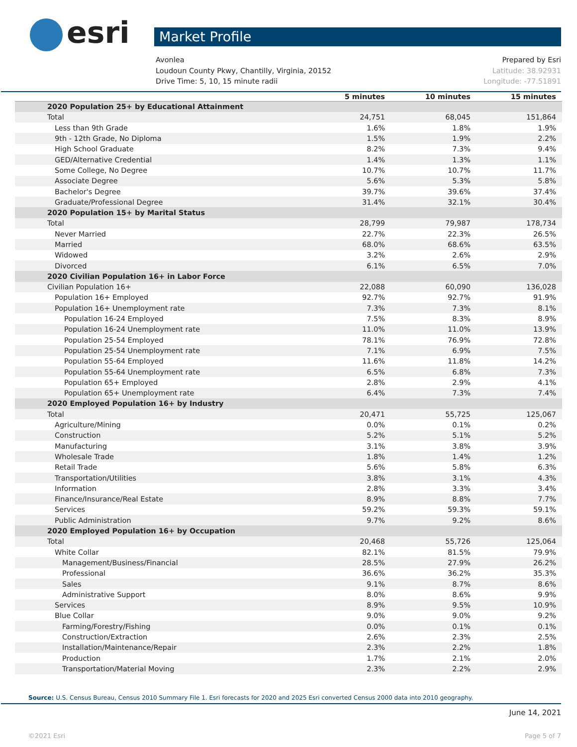esri
Market Profile
Avonlea Prepared by Esri
Loudoun County Pkwy, Chantilly, Virginia, 20152 Latitude: 38.92931
Drive Time: 5, 10, 15 minute radii Longitude: -77.51891
| | 5 minutes | 10 minutes | 15 minutes |
| --- | --- | --- | --- |
| 2020 Population 25+ by Educational Attainment | | | |
| Total | 24,751 | 68,045 | 151,864 |
| Less than 9th Grade | 1.6% | 1.8% | 1.9% |
| 9th - 12th Grade, No Diploma | 1.5% | 1.9% | 2.2% |
| High School Graduate | 8.2% | 7.3% | 9.4% |
| GED/Alternative Credential | 1.4% | 1.3% | 1.1% |
| Some College, No Degree | 10.7% | 10.7% | 11.7% |
| Associate Degree | 5.6% | 5.3% | 5.8% |
| Bachelor's Degree | 39.7% | 39.6% | 37.4% |
| Graduate/Professional Degree | 31.4% | 32.1% | 30.4% |
| 2020 Population 15+ by Marital Status | | | |
| Total | 28,799 | 79,987 | 178,734 |
| Never Married | 22.7% | 22.3% | 26.5% |
| Married | 68.0% | 68.6% | 63.5% |
| Widowed | 3.2% | 2.6% | 2.9% |
| Divorced | 6.1% | 6.5% | 7.0% |
| 2020 Civilian Population 16+ in Labor Force | | | |
| Civilian Population 16+ | 22,088 | 60,090 | 136,028 |
| Population 16+ Employed | 92.7% | 92.7% | 91.9% |
| Population 16+ Unemployment rate | 7.3% | 7.3% | 8.1% |
| Population 16-24 Employed | 7.5% | 8.3% | 8.9% |
| Population 16-24 Unemployment rate | 11.0% | 11.0% | 13.9% |
| Population 25-54 Employed | 78.1% | 76.9% | 72.8% |
| Population 25-54 Unemployment rate | 7.1% | 6.9% | 7.5% |
| Population 55-64 Employed | 11.6% | 11.8% | 14.2% |
| Population 55-64 Unemployment rate | 6.5% | 6.8% | 7.3% |
| Population 65+ Employed | 2.8% | 2.9% | 4.1% |
| Population 65+ Unemployment rate | 6.4% | 7.3% | 7.4% |
| 2020 Employed Population 16+ by Industry | | | |
| Total | 20,471 | 55,725 | 125,067 |
| Agriculture/Mining | 0.0% | 0.1% | 0.2% |
| Construction | 5.2% | 5.1% | 5.2% |
| Manufacturing | 3.1% | 3.8% | 3.9% |
| Wholesale Trade | 1.8% | 1.4% | 1.2% |
| Retail Trade | 5.6% | 5.8% | 6.3% |
| Transportation/Utilities | 3.8% | 3.1% | 4.3% |
| Information | 2.8% | 3.3% | 3.4% |
| Finance/Insurance/Real Estate | 8.9% | 8.8% | 7.7% |
| Services | 59.2% | 59.3% | 59.1% |
| Public Administration | 9.7% | 9.2% | 8.6% |
| 2020 Employed Population 16+ by Occupation | | | |
| Total | 20,468 | 55,726 | 125,064 |
| White Collar | 82.1% | 81.5% | 79.9% |
| Management/Business/Financial | 28.5% | 27.9% | 26.2% |
| Professional | 36.6% | 36.2% | 35.3% |
| Sales | 9.1% | 8.7% | 8.6% |
| Administrative Support | 8.0% | 8.6% | 9.9% |
| Services | 8.9% | 9.5% | 10.9% |
| Blue Collar | 9.0% | 9.0% | 9.2% |
| Farming/Forestry/Fishing | 0.0% | 0.1% | 0.1% |
| Construction/Extraction | 2.6% | 2.3% | 2.5% |
| Installation/Maintenance/Repair | 2.3% | 2.2% | 1.8% |
| Production | 1.7% | 2.1% | 2.0% |
| Transportation/Material Moving | 2.3% | 2.2% | 2.9% |
Source: U.S. Census Bureau, Census 2010 Summary File 1. Esri forecasts for 2020 and 2025 Esri converted Census 2000 data into 2010 geography.
June 14, 2021
©2021 Esri Page 5 of 7